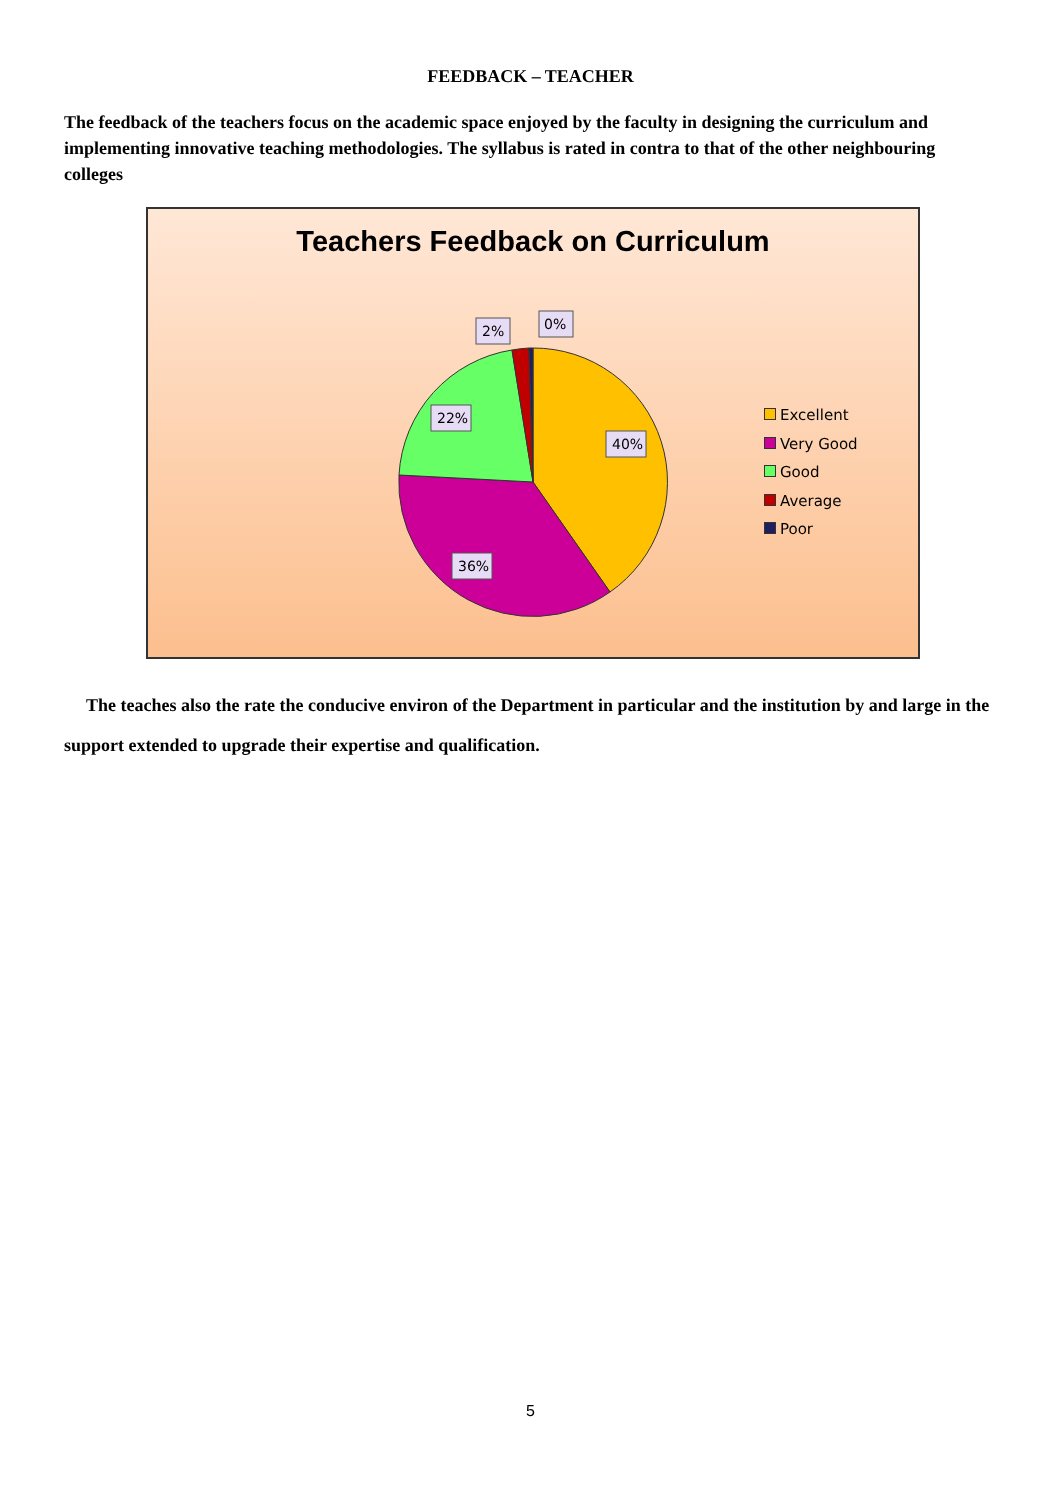FEEDBACK – TEACHER
The feedback of the teachers focus on the academic space enjoyed by the faculty in designing the curriculum and implementing innovative teaching methodologies. The syllabus is rated in contra to that of the other neighbouring colleges
Teachers Feedback on Curriculum
40%
36%
22%
2%
0%
Excellent
Very Good
Good
Average
Poor
The teaches also the rate the conducive environ of the Department in particular and the institution by and large in the support extended to upgrade their expertise and qualification.
5